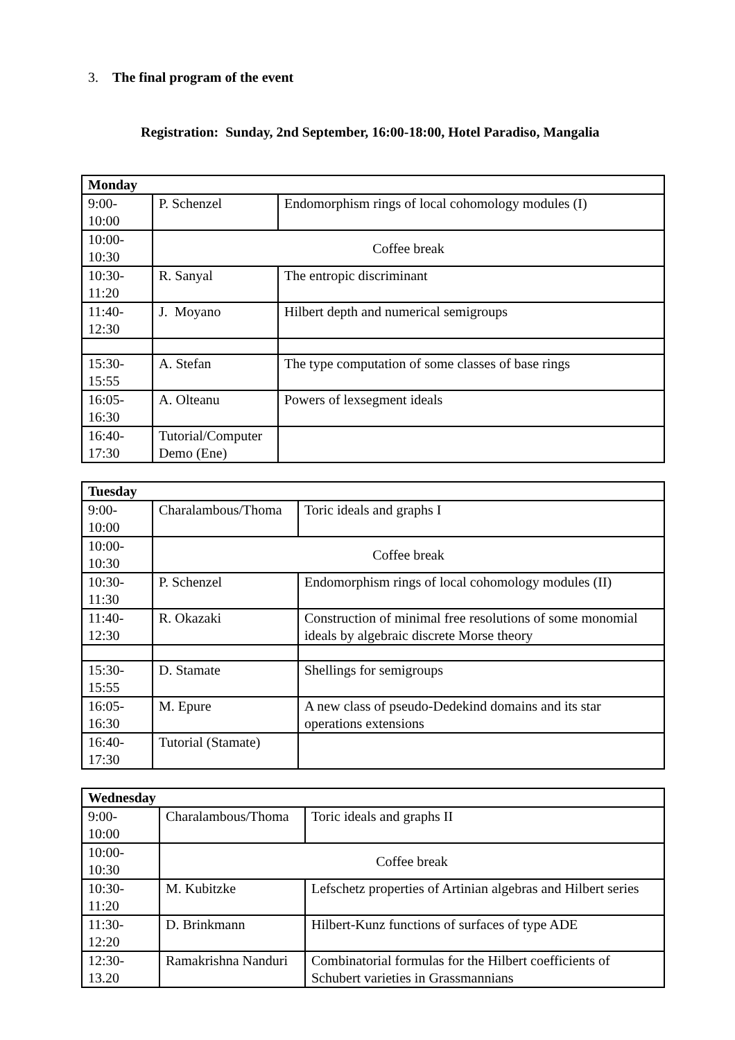3. The final program of the event
Registration: Sunday, 2nd September, 16:00-18:00, Hotel Paradiso, Mangalia
| Monday | | |
| 9:00- 10:00 | P. Schenzel | Endomorphism rings of local cohomology modules (I) |
| 10:00- 10:30 | Coffee break | |
| 10:30- 11:20 | R. Sanyal | The entropic discriminant |
| 11:40- 12:30 | J. Moyano | Hilbert depth and numerical semigroups |
| 15:30- 15:55 | A. Stefan | The type computation of some classes of base rings |
| 16:05- 16:30 | A. Olteanu | Powers of lexsegment ideals |
| 16:40- 17:30 | Tutorial/Computer Demo (Ene) | |
| Tuesday | | |
| 9:00- 10:00 | Charalambous/Thoma | Toric ideals and graphs I |
| 10:00- 10:30 | Coffee break | |
| 10:30- 11:30 | P. Schenzel | Endomorphism rings of local cohomology modules (II) |
| 11:40- 12:30 | R. Okazaki | Construction of minimal free resolutions of some monomial ideals by algebraic discrete Morse theory |
| 15:30- 15:55 | D. Stamate | Shellings for semigroups |
| 16:05- 16:30 | M. Epure | A new class of pseudo-Dedekind domains and its star operations extensions |
| 16:40- 17:30 | Tutorial (Stamate) | |
| Wednesday | | |
| 9:00- 10:00 | Charalambous/Thoma | Toric ideals and graphs II |
| 10:00- 10:30 | Coffee break | |
| 10:30- 11:20 | M. Kubitzke | Lefschetz properties of Artinian algebras and Hilbert series |
| 11:30- 12:20 | D. Brinkmann | Hilbert-Kunz functions of surfaces of type ADE |
| 12:30- 13.20 | Ramakrishna Nanduri | Combinatorial formulas for the Hilbert coefficients of Schubert varieties in Grassmannians |